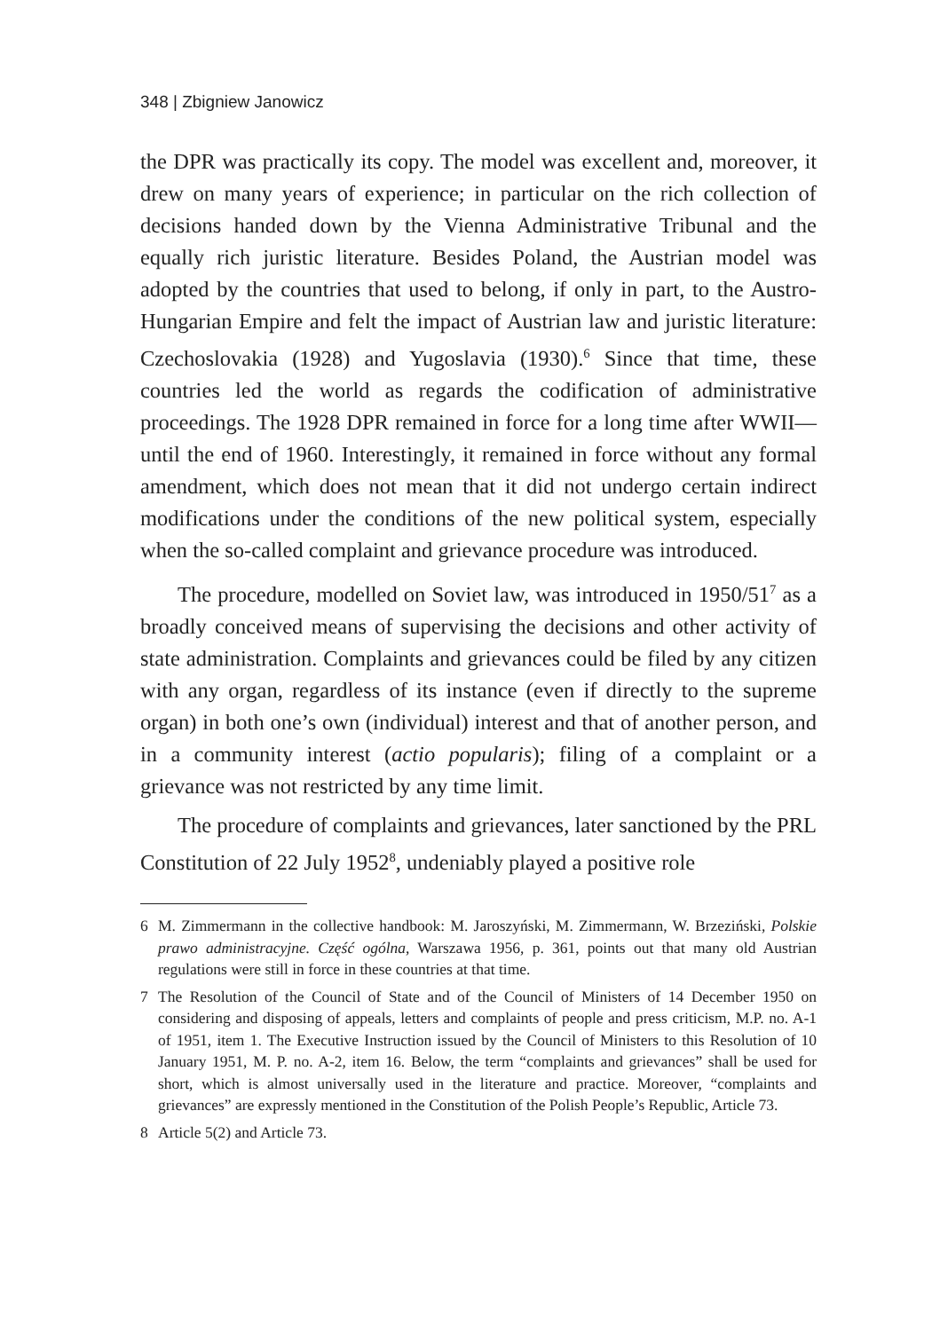348 | Zbigniew Janowicz
the DPR was practically its copy. The model was excellent and, moreover, it drew on many years of experience; in particular on the rich collection of decisions handed down by the Vienna Administrative Tribunal and the equally rich juristic literature. Besides Poland, the Austrian model was adopted by the countries that used to belong, if only in part, to the Austro-Hungarian Empire and felt the impact of Austrian law and juristic literature: Czechoslovakia (1928) and Yugoslavia (1930).<sup>6</sup> Since that time, these countries led the world as regards the codification of administrative proceedings. The 1928 DPR remained in force for a long time after WWII—until the end of 1960. Interestingly, it remained in force without any formal amendment, which does not mean that it did not undergo certain indirect modifications under the conditions of the new political system, especially when the so-called complaint and grievance procedure was introduced.
The procedure, modelled on Soviet law, was introduced in 1950/51<sup>7</sup> as a broadly conceived means of supervising the decisions and other activity of state administration. Complaints and grievances could be filed by any citizen with any organ, regardless of its instance (even if directly to the supreme organ) in both one’s own (individual) interest and that of another person, and in a community interest (actio popularis); filing of a complaint or a grievance was not restricted by any time limit.
The procedure of complaints and grievances, later sanctioned by the PRL Constitution of 22 July 1952<sup>8</sup>, undeniably played a positive role
6 M. Zimmermann in the collective handbook: M. Jaroszyński, M. Zimmermann, W. Brzeziński, Polskie prawo administracyjne. Część ogólna, Warszawa 1956, p. 361, points out that many old Austrian regulations were still in force in these countries at that time.
7 The Resolution of the Council of State and of the Council of Ministers of 14 December 1950 on considering and disposing of appeals, letters and complaints of people and press criticism, M.P. no. A-1 of 1951, item 1. The Executive Instruction issued by the Council of Ministers to this Resolution of 10 January 1951, M. P. no. A-2, item 16. Below, the term “complaints and grievances” shall be used for short, which is almost universally used in the literature and practice. Moreover, “complaints and grievances” are expressly mentioned in the Constitution of the Polish People’s Republic, Article 73.
8 Article 5(2) and Article 73.